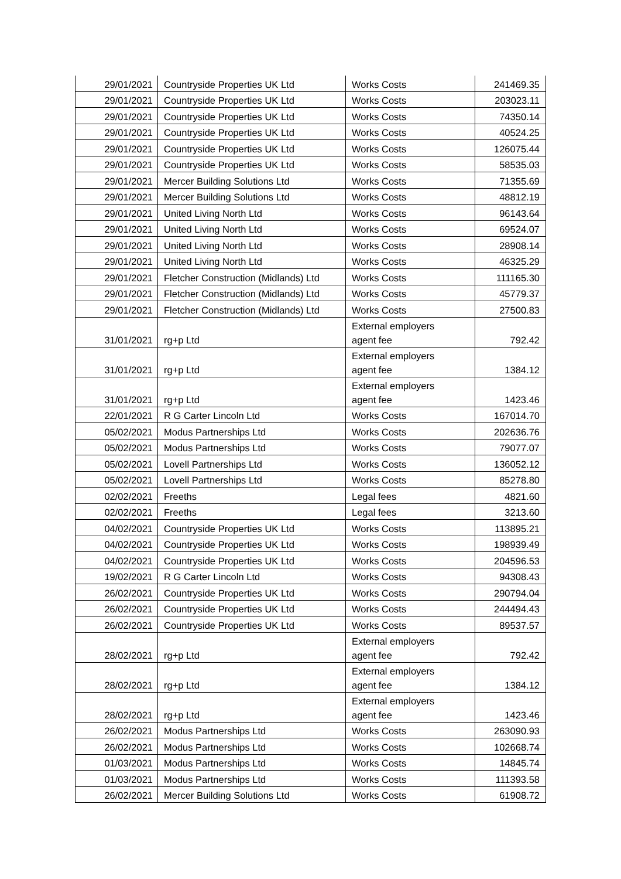| 29/01/2021 | Countryside Properties UK Ltd | Works Costs | 241469.35 |
| 29/01/2021 | Countryside Properties UK Ltd | Works Costs | 203023.11 |
| 29/01/2021 | Countryside Properties UK Ltd | Works Costs | 74350.14 |
| 29/01/2021 | Countryside Properties UK Ltd | Works Costs | 40524.25 |
| 29/01/2021 | Countryside Properties UK Ltd | Works Costs | 126075.44 |
| 29/01/2021 | Countryside Properties UK Ltd | Works Costs | 58535.03 |
| 29/01/2021 | Mercer Building Solutions Ltd | Works Costs | 71355.69 |
| 29/01/2021 | Mercer Building Solutions Ltd | Works Costs | 48812.19 |
| 29/01/2021 | United Living North Ltd | Works Costs | 96143.64 |
| 29/01/2021 | United Living North Ltd | Works Costs | 69524.07 |
| 29/01/2021 | United Living North Ltd | Works Costs | 28908.14 |
| 29/01/2021 | United Living North Ltd | Works Costs | 46325.29 |
| 29/01/2021 | Fletcher Construction (Midlands) Ltd | Works Costs | 111165.30 |
| 29/01/2021 | Fletcher Construction (Midlands) Ltd | Works Costs | 45779.37 |
| 29/01/2021 | Fletcher Construction (Midlands) Ltd | Works Costs | 27500.83 |
| 31/01/2021 | rg+p Ltd | External employers agent fee | 792.42 |
| 31/01/2021 | rg+p Ltd | External employers agent fee | 1384.12 |
| 31/01/2021 | rg+p Ltd | External employers agent fee | 1423.46 |
| 22/01/2021 | R G Carter Lincoln Ltd | Works Costs | 167014.70 |
| 05/02/2021 | Modus Partnerships Ltd | Works Costs | 202636.76 |
| 05/02/2021 | Modus Partnerships Ltd | Works Costs | 79077.07 |
| 05/02/2021 | Lovell Partnerships Ltd | Works Costs | 136052.12 |
| 05/02/2021 | Lovell Partnerships Ltd | Works Costs | 85278.80 |
| 02/02/2021 | Freeths | Legal fees | 4821.60 |
| 02/02/2021 | Freeths | Legal fees | 3213.60 |
| 04/02/2021 | Countryside Properties UK Ltd | Works Costs | 113895.21 |
| 04/02/2021 | Countryside Properties UK Ltd | Works Costs | 198939.49 |
| 04/02/2021 | Countryside Properties UK Ltd | Works Costs | 204596.53 |
| 19/02/2021 | R G Carter Lincoln Ltd | Works Costs | 94308.43 |
| 26/02/2021 | Countryside Properties UK Ltd | Works Costs | 290794.04 |
| 26/02/2021 | Countryside Properties UK Ltd | Works Costs | 244494.43 |
| 26/02/2021 | Countryside Properties UK Ltd | Works Costs | 89537.57 |
| 28/02/2021 | rg+p Ltd | External employers agent fee | 792.42 |
| 28/02/2021 | rg+p Ltd | External employers agent fee | 1384.12 |
| 28/02/2021 | rg+p Ltd | External employers agent fee | 1423.46 |
| 26/02/2021 | Modus Partnerships Ltd | Works Costs | 263090.93 |
| 26/02/2021 | Modus Partnerships Ltd | Works Costs | 102668.74 |
| 01/03/2021 | Modus Partnerships Ltd | Works Costs | 14845.74 |
| 01/03/2021 | Modus Partnerships Ltd | Works Costs | 111393.58 |
| 26/02/2021 | Mercer Building Solutions Ltd | Works Costs | 61908.72 |